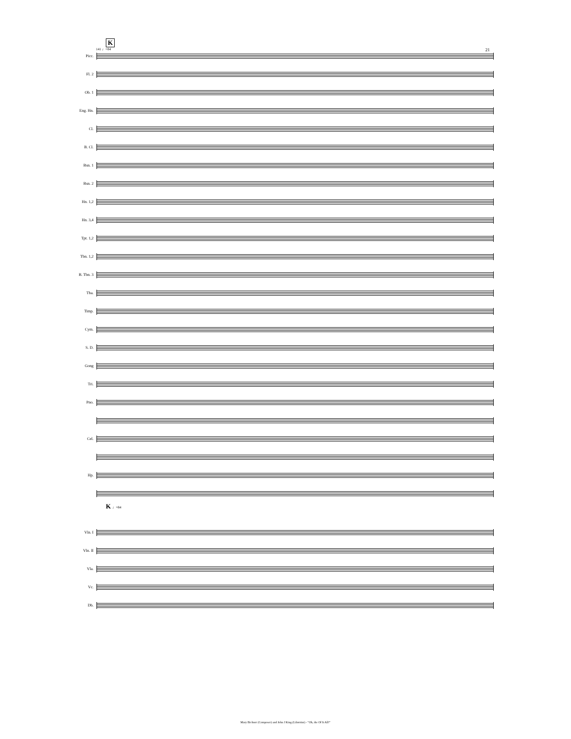K
141 ♩=84 21
Picc.
Fl. 2
Ob. 1
Eng. Hn.
Cl.
B. Cl.
Bsn. 1
Bsn. 2
Hn. 1,2
Hn. 3,4
Tpt. 1,2
Tbn. 1,2
B. Tbn. 3
Tba.
Timp.
Cym.
S. D.
Gong
Tri.
Pno.
Cel.
Hp.
K ♩=84
Vln. I
Vln. II
Vla.
Vc.
Db.
Mary Bichner (Composer) and John J King (Librettist) - "Oh, the Of It All!"